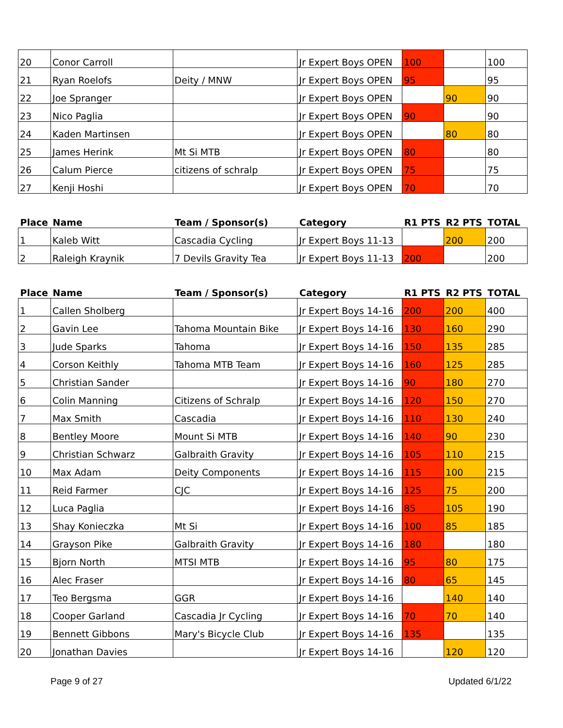| 20 | Conor Carroll | | Jr Expert Boys OPEN | 100 | | 100 |
| 21 | Ryan Roelofs | Deity / MNW | Jr Expert Boys OPEN | 95 | | 95 |
| 22 | Joe Spranger | | Jr Expert Boys OPEN | | 90 | 90 |
| 23 | Nico Paglia | | Jr Expert Boys OPEN | 90 | | 90 |
| 24 | Kaden Martinsen | | Jr Expert Boys OPEN | | 80 | 80 |
| 25 | James Herink | Mt Si MTB | Jr Expert Boys OPEN | 80 | | 80 |
| 26 | Calum Pierce | citizens of schralp | Jr Expert Boys OPEN | 75 | | 75 |
| 27 | Kenji Hoshi | | Jr Expert Boys OPEN | 70 | | 70 |
| Place | Name | Team / Sponsor(s) | Category | R1 PTS | R2 PTS | TOTAL |
| --- | --- | --- | --- | --- | --- | --- |
| 1 | Kaleb Witt | Cascadia Cycling | Jr Expert Boys 11-13 | | 200 | 200 |
| 2 | Raleigh Kraynik | 7 Devils Gravity Tea | Jr Expert Boys 11-13 | 200 | | 200 |
| Place | Name | Team / Sponsor(s) | Category | R1 PTS | R2 PTS | TOTAL |
| --- | --- | --- | --- | --- | --- | --- |
| 1 | Callen Sholberg | | Jr Expert Boys 14-16 | 200 | 200 | 400 |
| 2 | Gavin Lee | Tahoma Mountain Bike | Jr Expert Boys 14-16 | 130 | 160 | 290 |
| 3 | Jude Sparks | Tahoma | Jr Expert Boys 14-16 | 150 | 135 | 285 |
| 4 | Corson Keithly | Tahoma MTB Team | Jr Expert Boys 14-16 | 160 | 125 | 285 |
| 5 | Christian Sander | | Jr Expert Boys 14-16 | 90 | 180 | 270 |
| 6 | Colin Manning | Citizens of Schralp | Jr Expert Boys 14-16 | 120 | 150 | 270 |
| 7 | Max Smith | Cascadia | Jr Expert Boys 14-16 | 110 | 130 | 240 |
| 8 | Bentley Moore | Mount Si MTB | Jr Expert Boys 14-16 | 140 | 90 | 230 |
| 9 | Christian Schwarz | Galbraith Gravity | Jr Expert Boys 14-16 | 105 | 110 | 215 |
| 10 | Max Adam | Deity Components | Jr Expert Boys 14-16 | 115 | 100 | 215 |
| 11 | Reid Farmer | CJC | Jr Expert Boys 14-16 | 125 | 75 | 200 |
| 12 | Luca Paglia | | Jr Expert Boys 14-16 | 85 | 105 | 190 |
| 13 | Shay Konieczka | Mt Si | Jr Expert Boys 14-16 | 100 | 85 | 185 |
| 14 | Grayson Pike | Galbraith Gravity | Jr Expert Boys 14-16 | 180 | | 180 |
| 15 | Bjorn North | MTSI MTB | Jr Expert Boys 14-16 | 95 | 80 | 175 |
| 16 | Alec Fraser | | Jr Expert Boys 14-16 | 80 | 65 | 145 |
| 17 | Teo Bergsma | GGR | Jr Expert Boys 14-16 | | 140 | 140 |
| 18 | Cooper Garland | Cascadia Jr Cycling | Jr Expert Boys 14-16 | 70 | 70 | 140 |
| 19 | Bennett Gibbons | Mary's Bicycle Club | Jr Expert Boys 14-16 | 135 | | 135 |
| 20 | Jonathan Davies | | Jr Expert Boys 14-16 | | 120 | 120 |
Page 9 of 27 Updated 6/1/22